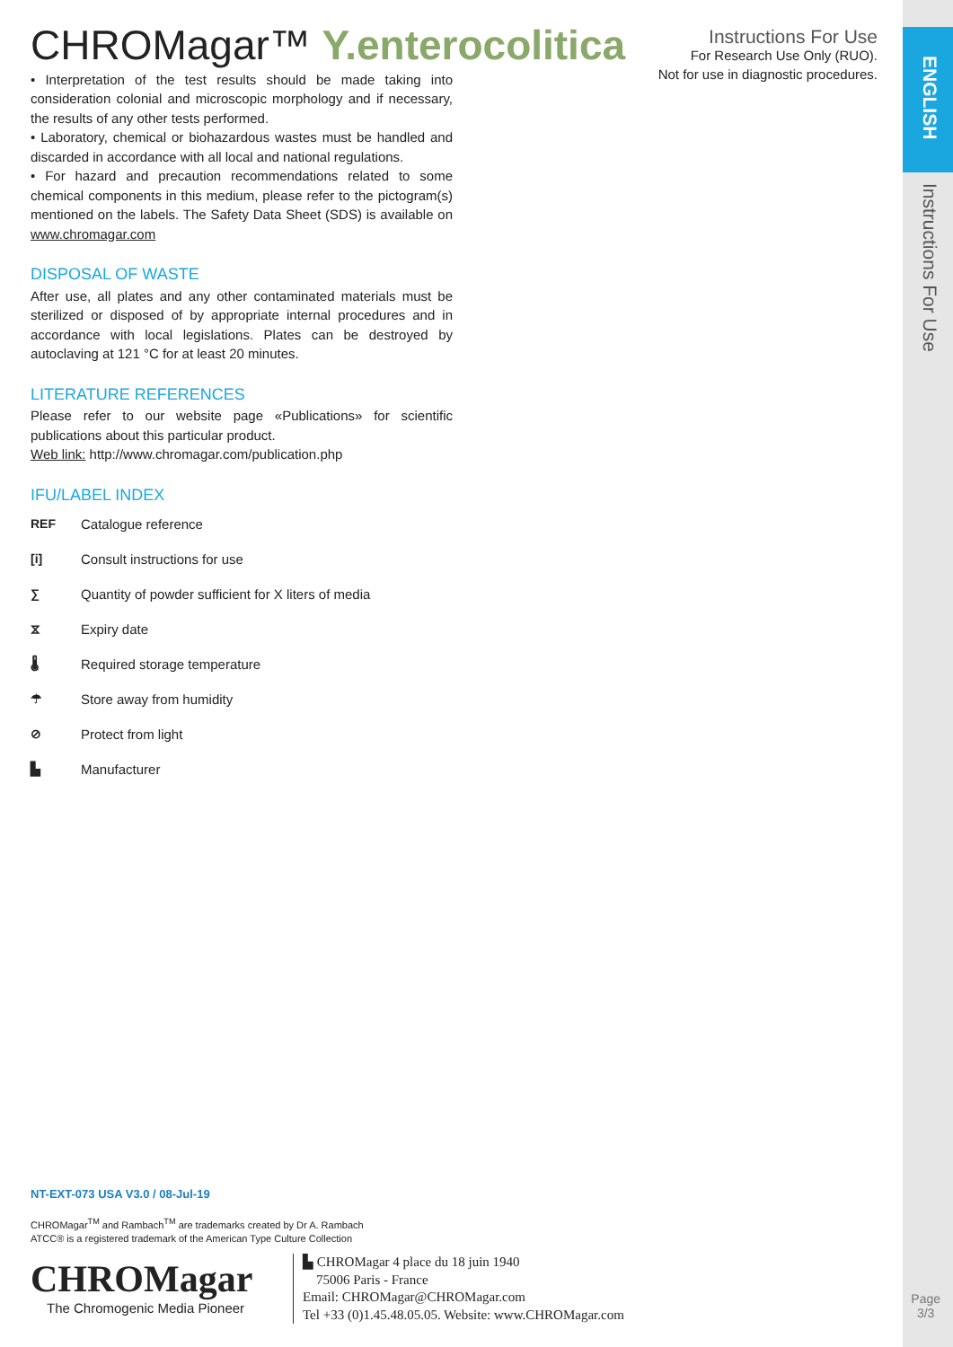ENGLISH
Instructions For Use
Instructions For Use
For Research Use Only (RUO).
Not for use in diagnostic procedures.
CHROMagar™ Y.enterocolitica
• Interpretation of the test results should be made taking into consideration colonial and microscopic morphology and if necessary, the results of any other tests performed.
• Laboratory, chemical or biohazardous wastes must be handled and discarded in accordance with all local and national regulations.
• For hazard and precaution recommendations related to some chemical components in this medium, please refer to the pictogram(s) mentioned on the labels. The Safety Data Sheet (SDS) is available on www.chromagar.com
DISPOSAL OF WASTE
After use, all plates and any other contaminated materials must be sterilized or disposed of by appropriate internal procedures and in accordance with local legislations. Plates can be destroyed by autoclaving at 121 °C for at least 20 minutes.
LITERATURE REFERENCES
Please refer to our website page «Publications» for scientific publications about this particular product.
Web link: http://www.chromagar.com/publication.php
IFU/LABEL INDEX
REF Catalogue reference
[i] Consult instructions for use
∑ Quantity of powder sufficient for X liters of media
⧖ Expiry date
🌡 Required storage temperature
☂ Store away from humidity
⊘ Protect from light
▙ Manufacturer
NT-EXT-073 USA V3.0 / 08-Jul-19
CHROMagar<sup>TM</sup> and Rambach<sup>TM</sup> are trademarks created by Dr A. Rambach
ATCC® is a registered trademark of the American Type Culture Collection
CHROMagar
The Chromogenic Media Pioneer
▙ CHROMagar 4 place du 18 juin 1940
75006 Paris - France
Email: CHROMagar@CHROMagar.com
Tel +33 (0)1.45.48.05.05. Website: www.CHROMagar.com
Page
3/3